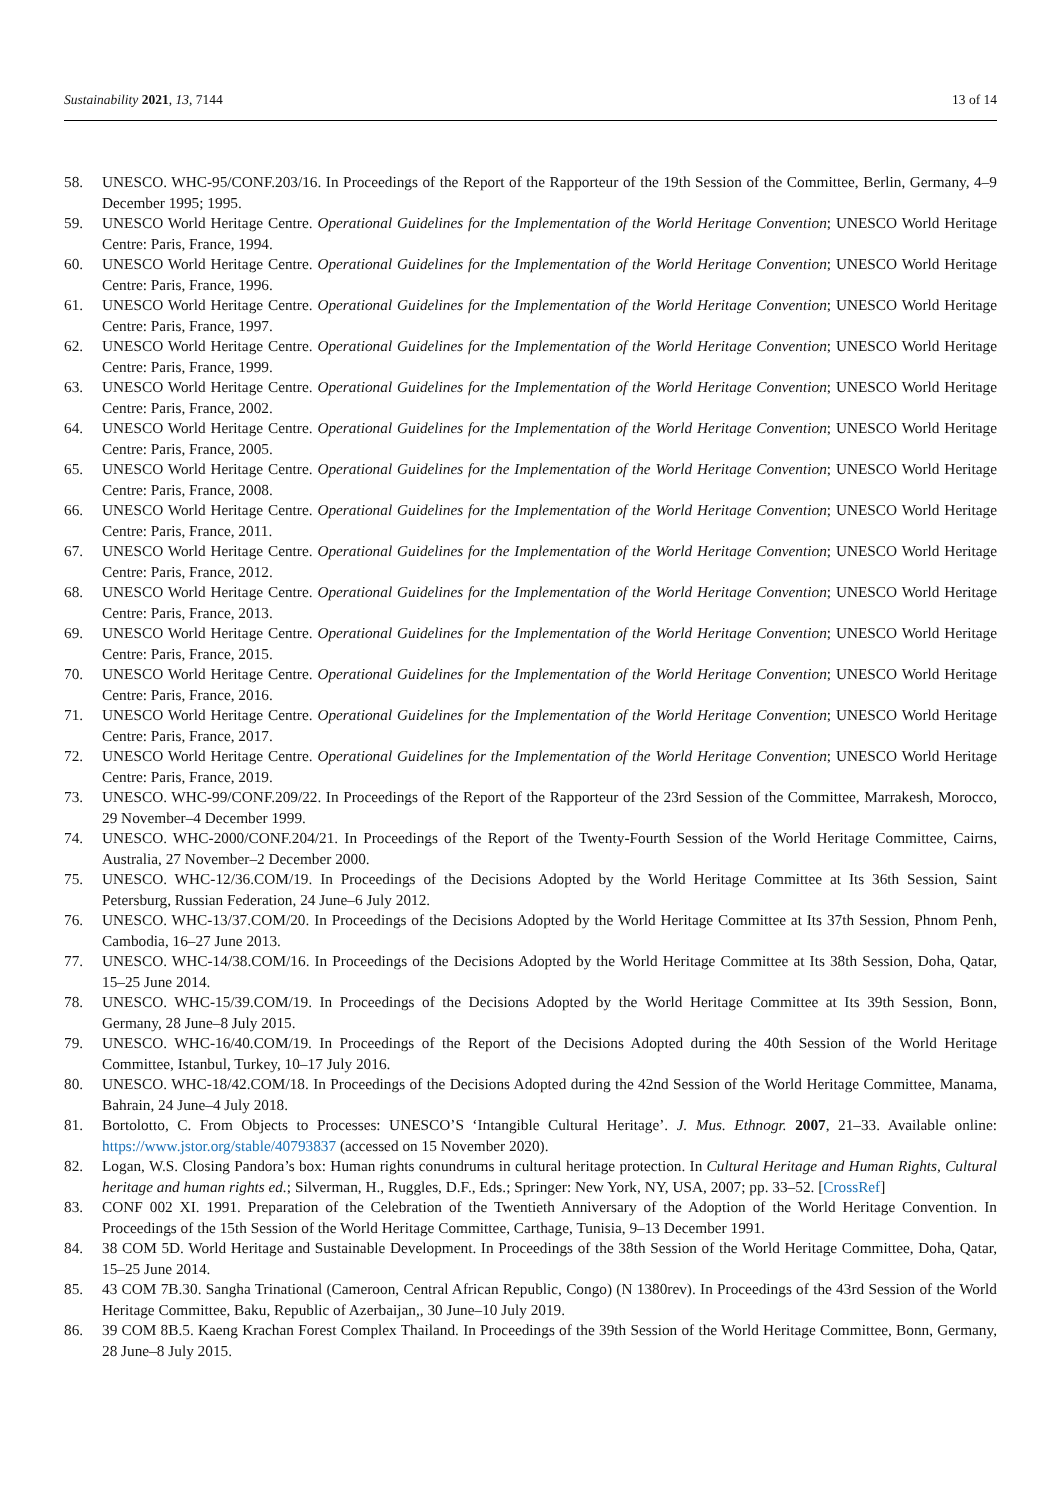Sustainability 2021, 13, 7144 13 of 14
58. UNESCO. WHC-95/CONF.203/16. In Proceedings of the Report of the Rapporteur of the 19th Session of the Committee, Berlin, Germany, 4–9 December 1995; 1995.
59. UNESCO World Heritage Centre. Operational Guidelines for the Implementation of the World Heritage Convention; UNESCO World Heritage Centre: Paris, France, 1994.
60. UNESCO World Heritage Centre. Operational Guidelines for the Implementation of the World Heritage Convention; UNESCO World Heritage Centre: Paris, France, 1996.
61. UNESCO World Heritage Centre. Operational Guidelines for the Implementation of the World Heritage Convention; UNESCO World Heritage Centre: Paris, France, 1997.
62. UNESCO World Heritage Centre. Operational Guidelines for the Implementation of the World Heritage Convention; UNESCO World Heritage Centre: Paris, France, 1999.
63. UNESCO World Heritage Centre. Operational Guidelines for the Implementation of the World Heritage Convention; UNESCO World Heritage Centre: Paris, France, 2002.
64. UNESCO World Heritage Centre. Operational Guidelines for the Implementation of the World Heritage Convention; UNESCO World Heritage Centre: Paris, France, 2005.
65. UNESCO World Heritage Centre. Operational Guidelines for the Implementation of the World Heritage Convention; UNESCO World Heritage Centre: Paris, France, 2008.
66. UNESCO World Heritage Centre. Operational Guidelines for the Implementation of the World Heritage Convention; UNESCO World Heritage Centre: Paris, France, 2011.
67. UNESCO World Heritage Centre. Operational Guidelines for the Implementation of the World Heritage Convention; UNESCO World Heritage Centre: Paris, France, 2012.
68. UNESCO World Heritage Centre. Operational Guidelines for the Implementation of the World Heritage Convention; UNESCO World Heritage Centre: Paris, France, 2013.
69. UNESCO World Heritage Centre. Operational Guidelines for the Implementation of the World Heritage Convention; UNESCO World Heritage Centre: Paris, France, 2015.
70. UNESCO World Heritage Centre. Operational Guidelines for the Implementation of the World Heritage Convention; UNESCO World Heritage Centre: Paris, France, 2016.
71. UNESCO World Heritage Centre. Operational Guidelines for the Implementation of the World Heritage Convention; UNESCO World Heritage Centre: Paris, France, 2017.
72. UNESCO World Heritage Centre. Operational Guidelines for the Implementation of the World Heritage Convention; UNESCO World Heritage Centre: Paris, France, 2019.
73. UNESCO. WHC-99/CONF.209/22. In Proceedings of the Report of the Rapporteur of the 23rd Session of the Committee, Marrakesh, Morocco, 29 November–4 December 1999.
74. UNESCO. WHC-2000/CONF.204/21. In Proceedings of the Report of the Twenty-Fourth Session of the World Heritage Committee, Cairns, Australia, 27 November–2 December 2000.
75. UNESCO. WHC-12/36.COM/19. In Proceedings of the Decisions Adopted by the World Heritage Committee at Its 36th Session, Saint Petersburg, Russian Federation, 24 June–6 July 2012.
76. UNESCO. WHC-13/37.COM/20. In Proceedings of the Decisions Adopted by the World Heritage Committee at Its 37th Session, Phnom Penh, Cambodia, 16–27 June 2013.
77. UNESCO. WHC-14/38.COM/16. In Proceedings of the Decisions Adopted by the World Heritage Committee at Its 38th Session, Doha, Qatar, 15–25 June 2014.
78. UNESCO. WHC-15/39.COM/19. In Proceedings of the Decisions Adopted by the World Heritage Committee at Its 39th Session, Bonn, Germany, 28 June–8 July 2015.
79. UNESCO. WHC-16/40.COM/19. In Proceedings of the Report of the Decisions Adopted during the 40th Session of the World Heritage Committee, Istanbul, Turkey, 10–17 July 2016.
80. UNESCO. WHC-18/42.COM/18. In Proceedings of the Decisions Adopted during the 42nd Session of the World Heritage Committee, Manama, Bahrain, 24 June–4 July 2018.
81. Bortolotto, C. From Objects to Processes: UNESCO’S ‘Intangible Cultural Heritage’. J. Mus. Ethnogr. 2007, 21–33. Available online: https://www.jstor.org/stable/40793837 (accessed on 15 November 2020).
82. Logan, W.S. Closing Pandora’s box: Human rights conundrums in cultural heritage protection. In Cultural Heritage and Human Rights, Cultural heritage and human rights ed.; Silverman, H., Ruggles, D.F., Eds.; Springer: New York, NY, USA, 2007; pp. 33–52. [CrossRef]
83. CONF 002 XI. 1991. Preparation of the Celebration of the Twentieth Anniversary of the Adoption of the World Heritage Convention. In Proceedings of the 15th Session of the World Heritage Committee, Carthage, Tunisia, 9–13 December 1991.
84. 38 COM 5D. World Heritage and Sustainable Development. In Proceedings of the 38th Session of the World Heritage Committee, Doha, Qatar, 15–25 June 2014.
85. 43 COM 7B.30. Sangha Trinational (Cameroon, Central African Republic, Congo) (N 1380rev). In Proceedings of the 43rd Session of the World Heritage Committee, Baku, Republic of Azerbaijan,, 30 June–10 July 2019.
86. 39 COM 8B.5. Kaeng Krachan Forest Complex Thailand. In Proceedings of the 39th Session of the World Heritage Committee, Bonn, Germany, 28 June–8 July 2015.